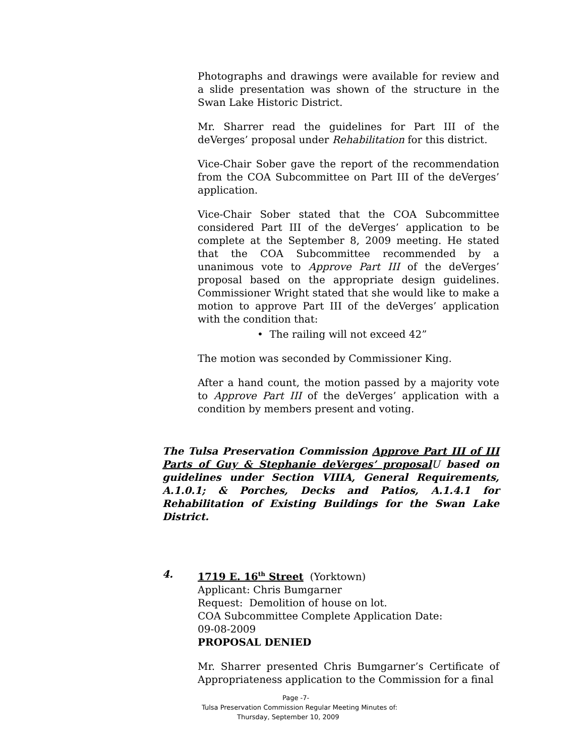Photographs and drawings were available for review and a slide presentation was shown of the structure in the Swan Lake Historic District.
Mr. Sharrer read the guidelines for Part III of the deVerges’ proposal under Rehabilitation for this district.
Vice-Chair Sober gave the report of the recommendation from the COA Subcommittee on Part III of the deVerges’ application.
Vice-Chair Sober stated that the COA Subcommittee considered Part III of the deVerges’ application to be complete at the September 8, 2009 meeting. He stated that the COA Subcommittee recommended by a unanimous vote to Approve Part III of the deVerges’ proposal based on the appropriate design guidelines. Commissioner Wright stated that she would like to make a motion to approve Part III of the deVerges’ application with the condition that:
• The railing will not exceed 42”
The motion was seconded by Commissioner King.
After a hand count, the motion passed by a majority vote to Approve Part III of the deVerges’ application with a condition by members present and voting.
The Tulsa Preservation Commission Approve Part III of III Parts of Guy & Stephanie deVerges’ proposal U based on guidelines under Section VIIIA, General Requirements, A.1.0.1; & Porches, Decks and Patios, A.1.4.1 for Rehabilitation of Existing Buildings for the Swan Lake District.
4. 1719 E. 16<sup>th</sup> Street (Yorktown)
Applicant: Chris Bumgarner
Request: Demolition of house on lot.
COA Subcommittee Complete Application Date:
09-08-2009
PROPOSAL DENIED
Mr. Sharrer presented Chris Bumgarner’s Certificate of Appropriateness application to the Commission for a final
Page -7-
Tulsa Preservation Commission Regular Meeting Minutes of:
Thursday, September 10, 2009